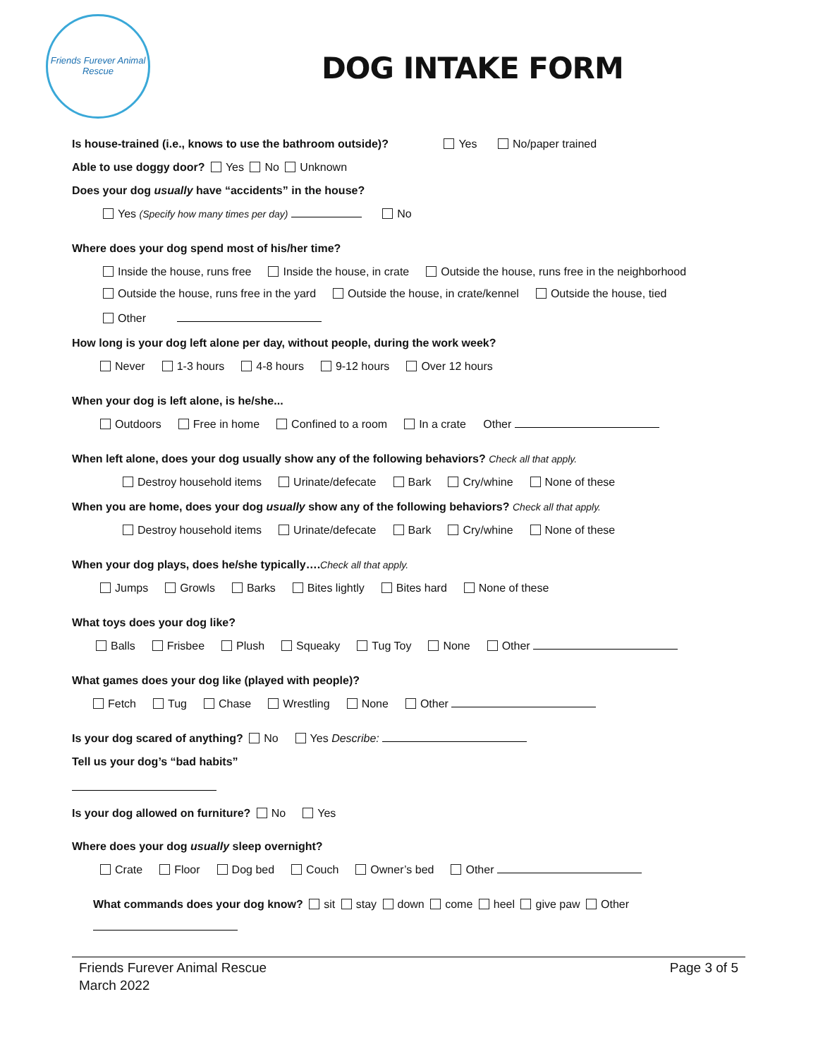Friends Furever Animal Rescue
DOG INTAKE FORM
Is house-trained (i.e., knows to use the bathroom outside)? Yes No/paper trained
Able to use doggy door? Yes No Unknown
Does your dog usually have “accidents” in the house?
Yes (Specify how many times per day) No
Where does your dog spend most of his/her time?
Inside the house, runs free Inside the house, in crate Outside the house, runs free in the neighborhood
Outside the house, runs free in the yard Outside the house, in crate/kennel Outside the house, tied
Other
How long is your dog left alone per day, without people, during the work week?
Never 1-3 hours 4-8 hours 9-12 hours Over 12 hours
When your dog is left alone, is he/she...
Outdoors Free in home Confined to a room In a crate Other
When left alone, does your dog usually show any of the following behaviors? Check all that apply.
Destroy household items Urinate/defecate Bark Cry/whine None of these
When you are home, does your dog usually show any of the following behaviors? Check all that apply.
Destroy household items Urinate/defecate Bark Cry/whine None of these
When your dog plays, does he/she typically….Check all that apply.
Jumps Growls Barks Bites lightly Bites hard None of these
What toys does your dog like?
Balls Frisbee Plush Squeaky Tug Toy None Other
What games does your dog like (played with people)?
Fetch Tug Chase Wrestling None Other
Is your dog scared of anything? No Yes Describe:
Tell us your dog’s “bad habits”
Is your dog allowed on furniture? No Yes
Where does your dog usually sleep overnight?
Crate Floor Dog bed Couch Owner’s bed Other
What commands does your dog know? sit stay down come heel give paw Other
Friends Furever Animal Rescue
March 2022
Page 3 of 5